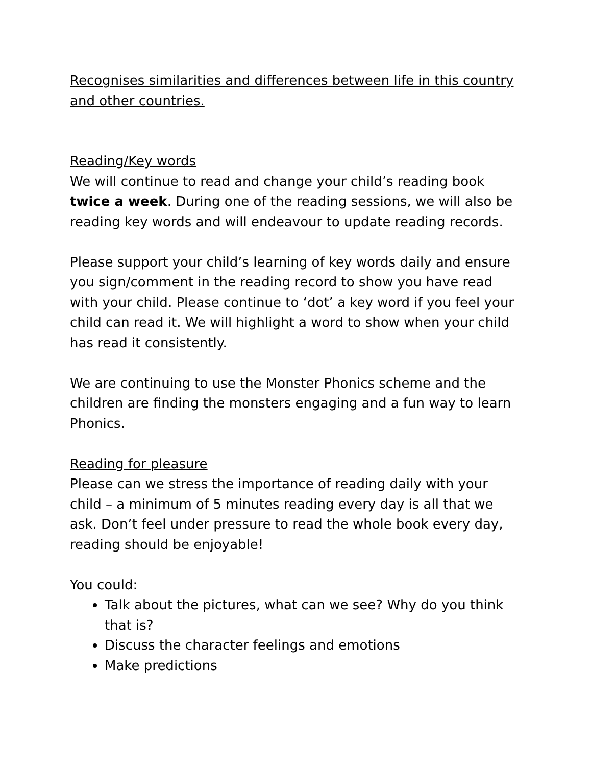Recognises similarities and differences between life in this country and other countries.
Reading/Key words
We will continue to read and change your child’s reading book twice a week. During one of the reading sessions, we will also be reading key words and will endeavour to update reading records.
Please support your child’s learning of key words daily and ensure you sign/comment in the reading record to show you have read with your child. Please continue to ‘dot’ a key word if you feel your child can read it. We will highlight a word to show when your child has read it consistently.
We are continuing to use the Monster Phonics scheme and the children are finding the monsters engaging and a fun way to learn Phonics.
Reading for pleasure
Please can we stress the importance of reading daily with your child – a minimum of 5 minutes reading every day is all that we ask. Don’t feel under pressure to read the whole book every day, reading should be enjoyable!
You could:
Talk about the pictures, what can we see? Why do you think that is?
Discuss the character feelings and emotions
Make predictions